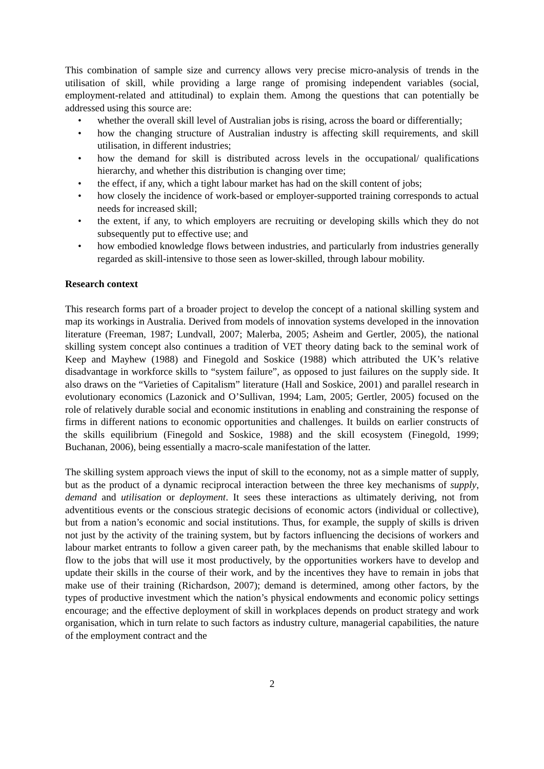This combination of sample size and currency allows very precise micro-analysis of trends in the utilisation of skill, while providing a large range of promising independent variables (social, employment-related and attitudinal) to explain them. Among the questions that can potentially be addressed using this source are:
• whether the overall skill level of Australian jobs is rising, across the board or differentially;
• how the changing structure of Australian industry is affecting skill requirements, and skill utilisation, in different industries;
• how the demand for skill is distributed across levels in the occupational/ qualifications hierarchy, and whether this distribution is changing over time;
• the effect, if any, which a tight labour market has had on the skill content of jobs;
• how closely the incidence of work-based or employer-supported training corresponds to actual needs for increased skill;
• the extent, if any, to which employers are recruiting or developing skills which they do not subsequently put to effective use; and
• how embodied knowledge flows between industries, and particularly from industries generally regarded as skill-intensive to those seen as lower-skilled, through labour mobility.
Research context
This research forms part of a broader project to develop the concept of a national skilling system and map its workings in Australia. Derived from models of innovation systems developed in the innovation literature (Freeman, 1987; Lundvall, 2007; Malerba, 2005; Asheim and Gertler, 2005), the national skilling system concept also continues a tradition of VET theory dating back to the seminal work of Keep and Mayhew (1988) and Finegold and Soskice (1988) which attributed the UK’s relative disadvantage in workforce skills to “system failure”, as opposed to just failures on the supply side. It also draws on the “Varieties of Capitalism” literature (Hall and Soskice, 2001) and parallel research in evolutionary economics (Lazonick and O’Sullivan, 1994; Lam, 2005; Gertler, 2005) focused on the role of relatively durable social and economic institutions in enabling and constraining the response of firms in different nations to economic opportunities and challenges. It builds on earlier constructs of the skills equilibrium (Finegold and Soskice, 1988) and the skill ecosystem (Finegold, 1999; Buchanan, 2006), being essentially a macro-scale manifestation of the latter.
The skilling system approach views the input of skill to the economy, not as a simple matter of supply, but as the product of a dynamic reciprocal interaction between the three key mechanisms of supply, demand and utilisation or deployment. It sees these interactions as ultimately deriving, not from adventitious events or the conscious strategic decisions of economic actors (individual or collective), but from a nation’s economic and social institutions. Thus, for example, the supply of skills is driven not just by the activity of the training system, but by factors influencing the decisions of workers and labour market entrants to follow a given career path, by the mechanisms that enable skilled labour to flow to the jobs that will use it most productively, by the opportunities workers have to develop and update their skills in the course of their work, and by the incentives they have to remain in jobs that make use of their training (Richardson, 2007); demand is determined, among other factors, by the types of productive investment which the nation’s physical endowments and economic policy settings encourage; and the effective deployment of skill in workplaces depends on product strategy and work organisation, which in turn relate to such factors as industry culture, managerial capabilities, the nature of the employment contract and the
2